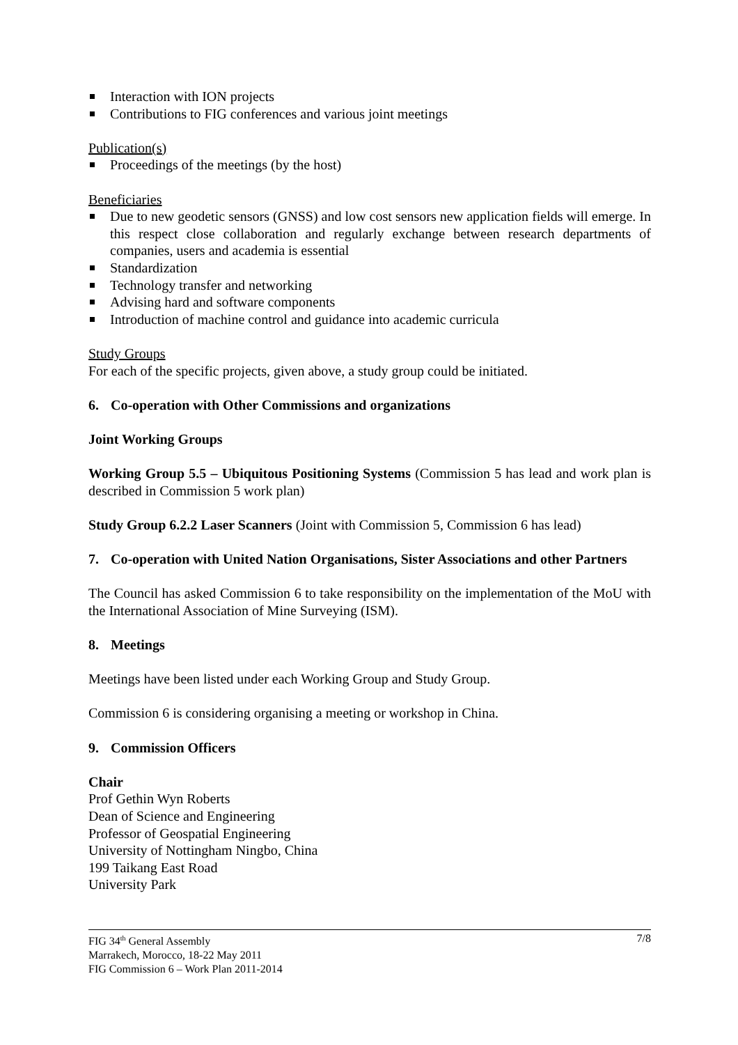Interaction with ION projects
Contributions to FIG conferences and various joint meetings
Publication(s)
Proceedings of the meetings (by the host)
Beneficiaries
Due to new geodetic sensors (GNSS) and low cost sensors new application fields will emerge. In this respect close collaboration and regularly exchange between research departments of companies, users and academia is essential
Standardization
Technology transfer and networking
Advising hard and software components
Introduction of machine control and guidance into academic curricula
Study Groups
For each of the specific projects, given above, a study group could be initiated.
6. Co-operation with Other Commissions and organizations
Joint Working Groups
Working Group 5.5 – Ubiquitous Positioning Systems (Commission 5 has lead and work plan is described in Commission 5 work plan)
Study Group 6.2.2 Laser Scanners (Joint with Commission 5, Commission 6 has lead)
7. Co-operation with United Nation Organisations, Sister Associations and other Partners
The Council has asked Commission 6 to take responsibility on the implementation of the MoU with the International Association of Mine Surveying (ISM).
8. Meetings
Meetings have been listed under each Working Group and Study Group.
Commission 6 is considering organising a meeting or workshop in China.
9. Commission Officers
Chair
Prof Gethin Wyn Roberts
Dean of Science and Engineering
Professor of Geospatial Engineering
University of Nottingham Ningbo, China
199 Taikang East Road
University Park
7/8 FIG 34<sup>th</sup> General Assembly
Marrakech, Morocco, 18-22 May 2011
FIG Commission 6 – Work Plan 2011-2014